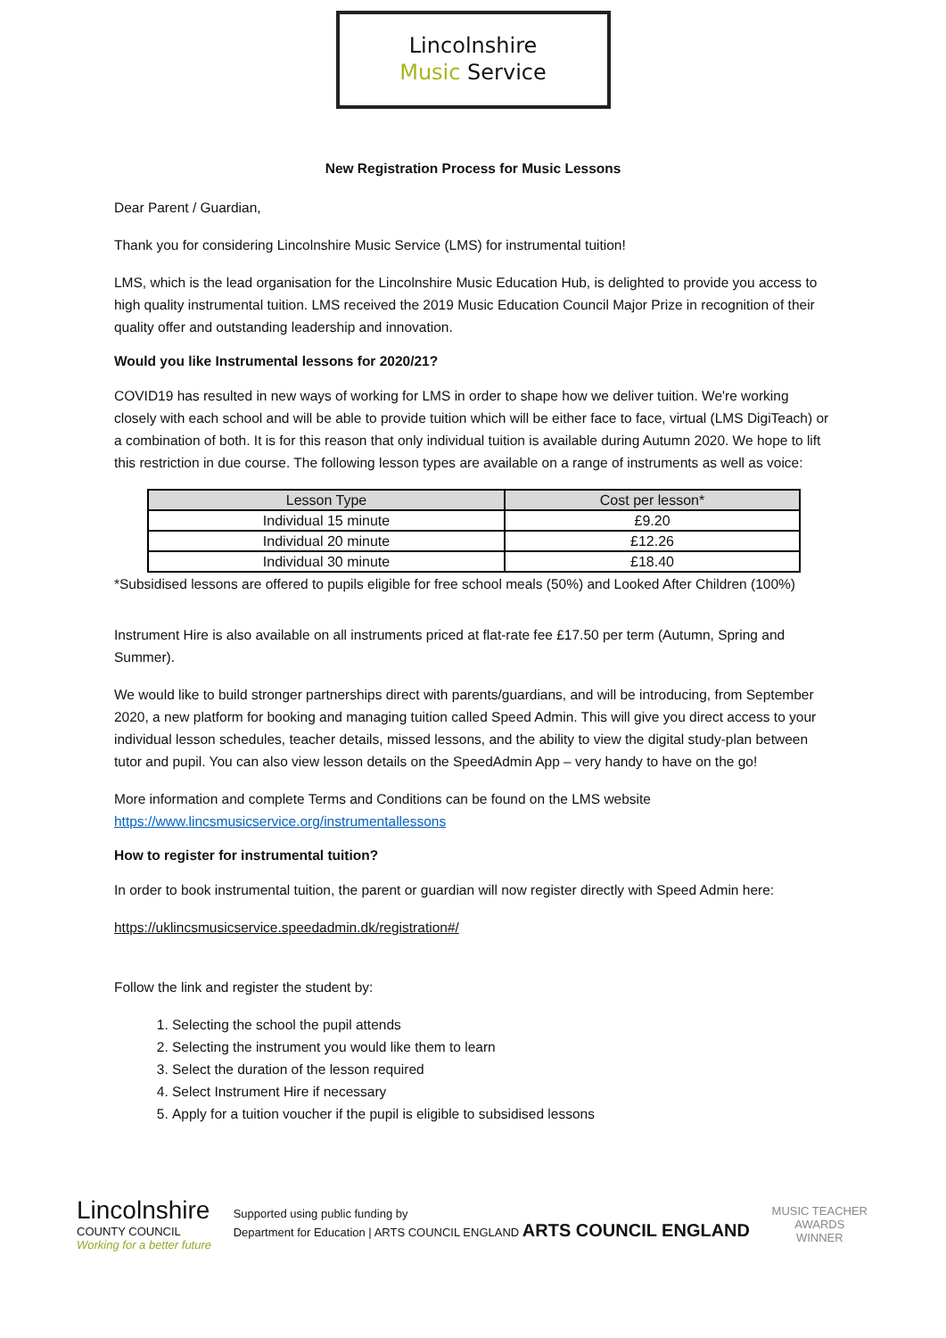Lincolnshire
Music Service
New Registration Process for Music Lessons
Dear Parent / Guardian,
Thank you for considering Lincolnshire Music Service (LMS) for instrumental tuition!
LMS, which is the lead organisation for the Lincolnshire Music Education Hub, is delighted to provide you access to high quality instrumental tuition. LMS received the 2019 Music Education Council Major Prize in recognition of their quality offer and outstanding leadership and innovation.
Would you like Instrumental lessons for 2020/21?
COVID19 has resulted in new ways of working for LMS in order to shape how we deliver tuition. We're working closely with each school and will be able to provide tuition which will be either face to face, virtual (LMS DigiTeach) or a combination of both. It is for this reason that only individual tuition is available during Autumn 2020. We hope to lift this restriction in due course. The following lesson types are available on a range of instruments as well as voice:
| Lesson Type | Cost per lesson* |
| --- | --- |
| Individual 15 minute | £9.20 |
| Individual 20 minute | £12.26 |
| Individual 30 minute | £18.40 |
*Subsidised lessons are offered to pupils eligible for free school meals (50%) and Looked After Children (100%)
Instrument Hire is also available on all instruments priced at flat-rate fee £17.50 per term (Autumn, Spring and Summer).
We would like to build stronger partnerships direct with parents/guardians, and will be introducing, from September 2020, a new platform for booking and managing tuition called Speed Admin. This will give you direct access to your individual lesson schedules, teacher details, missed lessons, and the ability to view the digital study-plan between tutor and pupil. You can also view lesson details on the SpeedAdmin App – very handy to have on the go!
More information and complete Terms and Conditions can be found on the LMS website https://www.lincsmusicservice.org/instrumentallessons
How to register for instrumental tuition?
In order to book instrumental tuition, the parent or guardian will now register directly with Speed Admin here:
https://uklincsmusicservice.speedadmin.dk/registration#/
Follow the link and register the student by:
1. Selecting the school the pupil attends
2. Selecting the instrument you would like them to learn
3. Select the duration of the lesson required
4. Select Instrument Hire if necessary
5. Apply for a tuition voucher if the pupil is eligible to subsidised lessons
Lincolnshire
COUNTY COUNCIL
Working for a better future
Supported using public funding by
Department for Education | ARTS COUNCIL ENGLAND ARTS COUNCIL ENGLAND
MUSIC TEACHER
AWARDS
WINNER